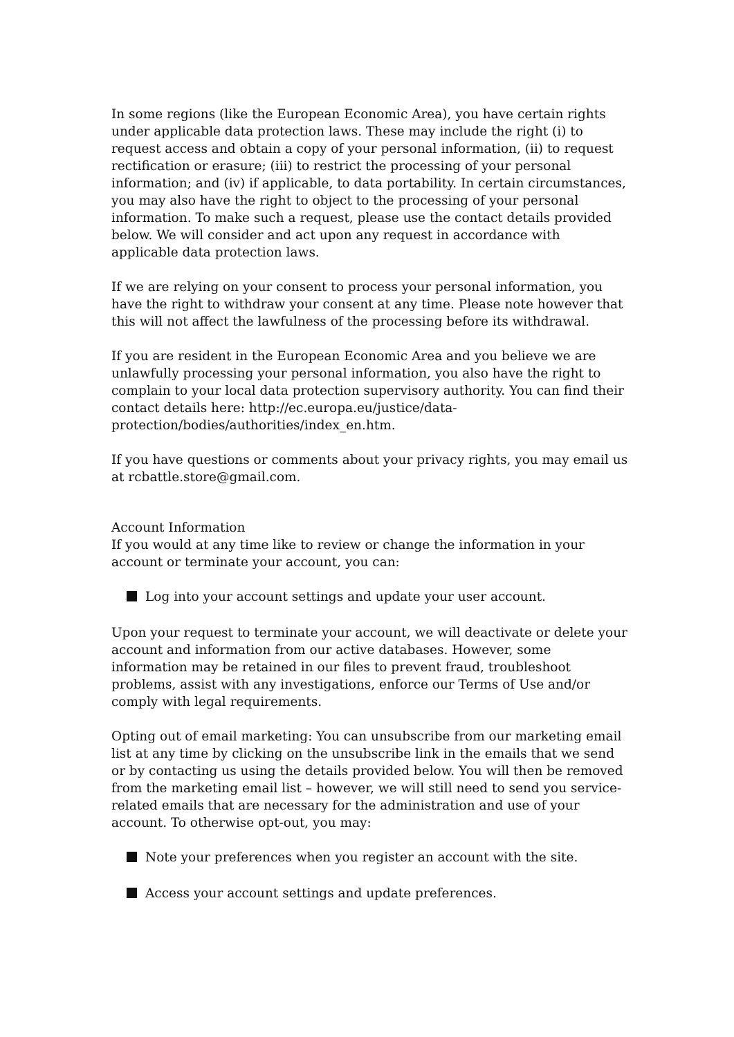In some regions (like the European Economic Area), you have certain rights under applicable data protection laws. These may include the right (i) to request access and obtain a copy of your personal information, (ii) to request rectification or erasure; (iii) to restrict the processing of your personal information; and (iv) if applicable, to data portability. In certain circumstances, you may also have the right to object to the processing of your personal information. To make such a request, please use the contact details provided below. We will consider and act upon any request in accordance with applicable data protection laws.
If we are relying on your consent to process your personal information, you have the right to withdraw your consent at any time. Please note however that this will not affect the lawfulness of the processing before its withdrawal.
If you are resident in the European Economic Area and you believe we are unlawfully processing your personal information, you also have the right to complain to your local data protection supervisory authority. You can find their contact details here: http://ec.europa.eu/justice/data-protection/bodies/authorities/index_en.htm.
If you have questions or comments about your privacy rights, you may email us at rcbattle.store@gmail.com.
Account Information
If you would at any time like to review or change the information in your account or terminate your account, you can:
Log into your account settings and update your user account.
Upon your request to terminate your account, we will deactivate or delete your account and information from our active databases. However, some information may be retained in our files to prevent fraud, troubleshoot problems, assist with any investigations, enforce our Terms of Use and/or comply with legal requirements.
Opting out of email marketing: You can unsubscribe from our marketing email list at any time by clicking on the unsubscribe link in the emails that we send or by contacting us using the details provided below. You will then be removed from the marketing email list – however, we will still need to send you service-related emails that are necessary for the administration and use of your account. To otherwise opt-out, you may:
Note your preferences when you register an account with the site.
Access your account settings and update preferences.